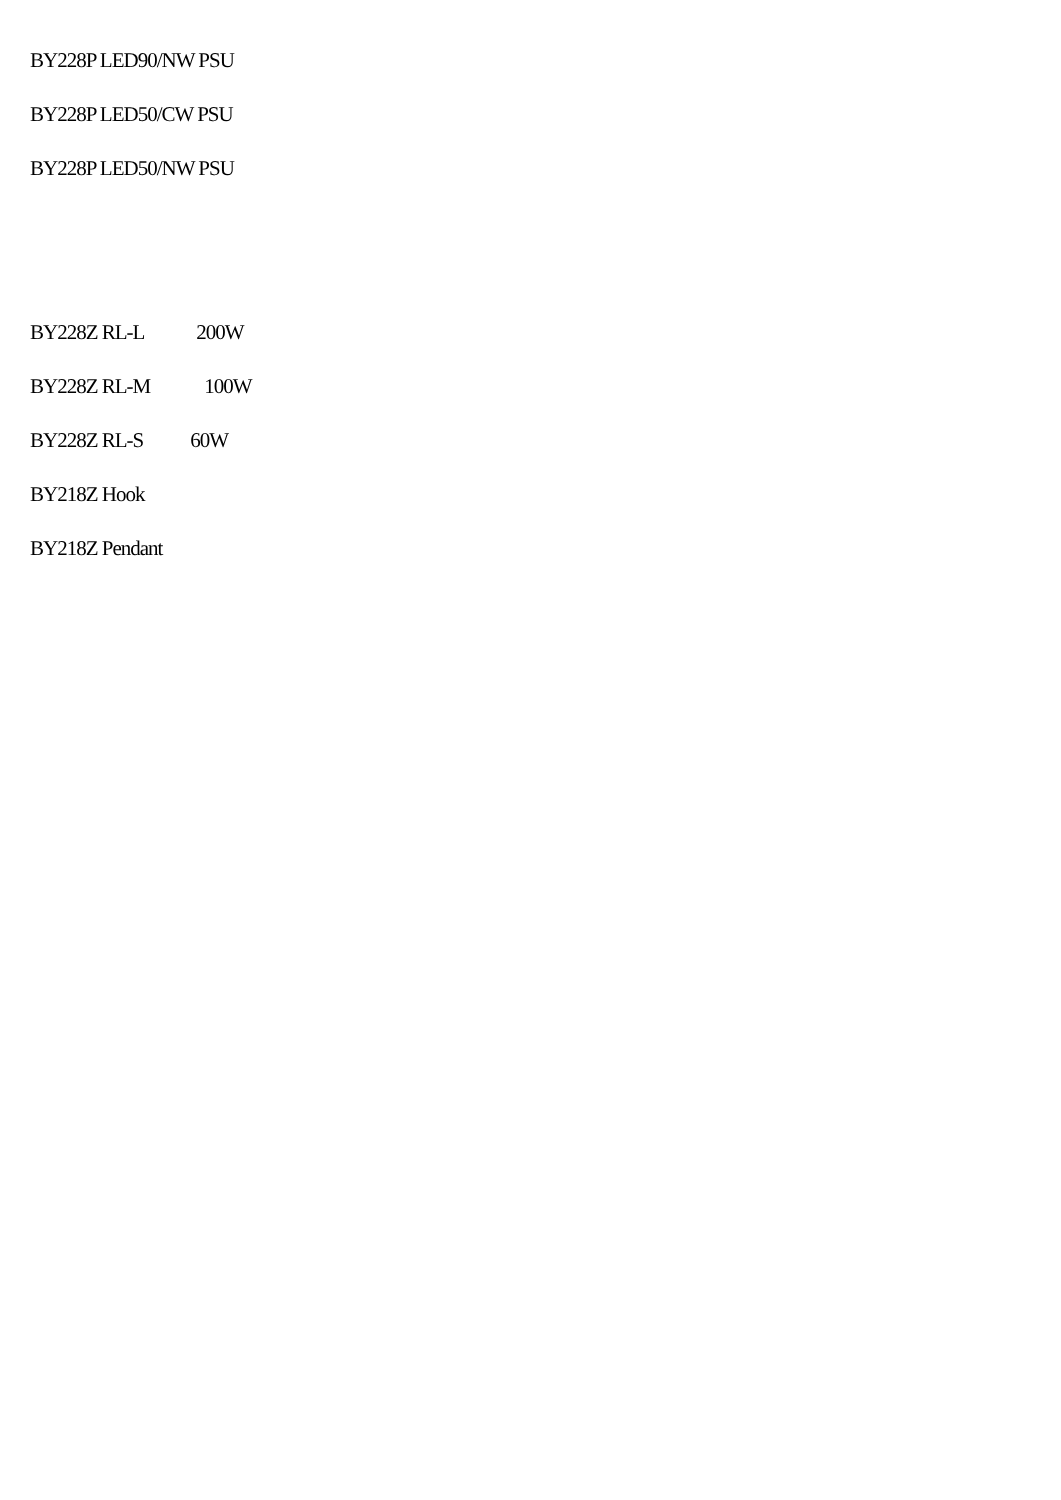BY228P LED90/NW PSU
BY228P LED50/CW PSU
BY228P LED50/NW PSU
BY228Z RL-L 200W
BY228Z RL-M 100W
BY228Z RL-S 60W
BY218Z Hook
BY218Z Pendant